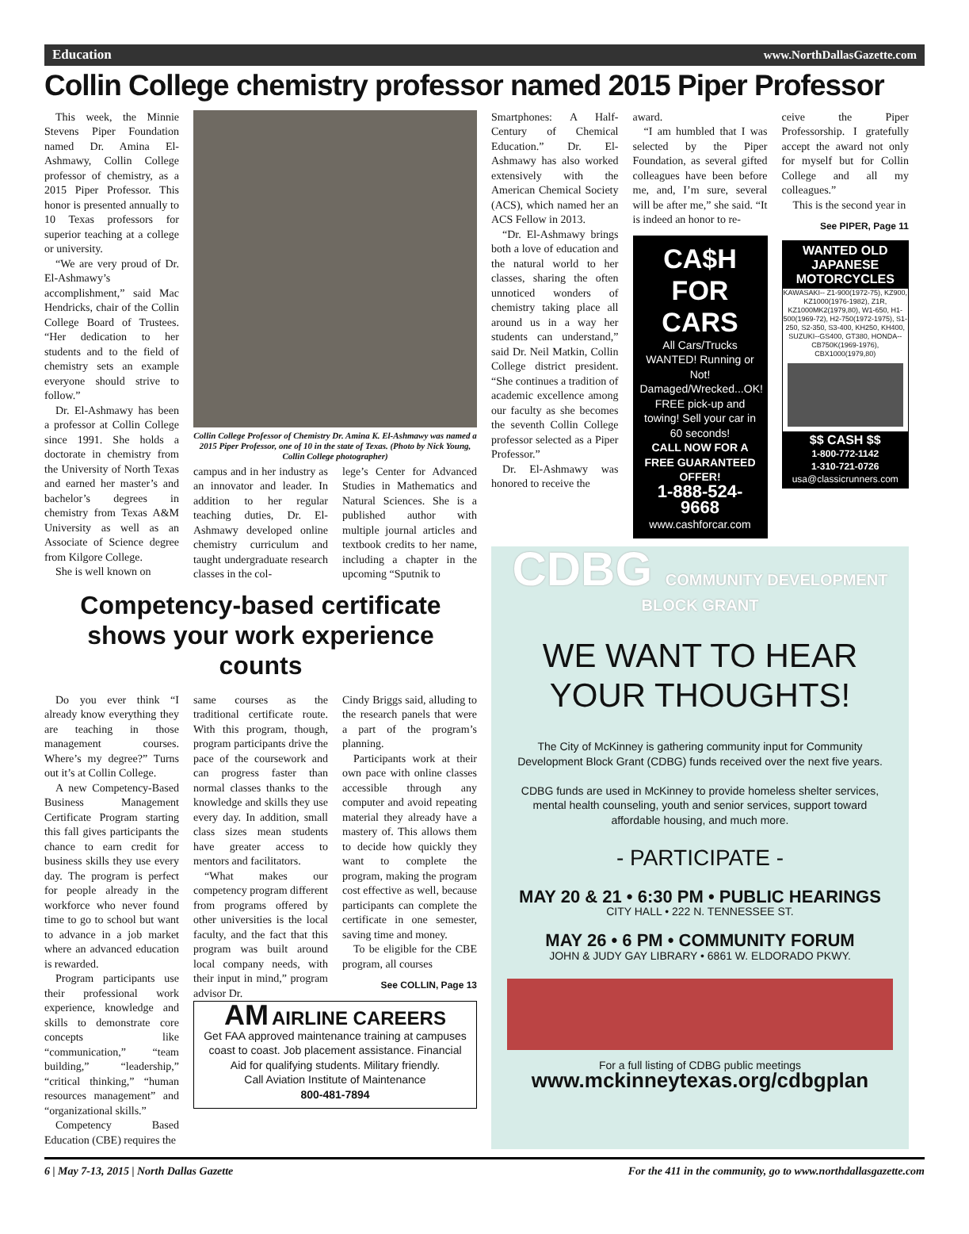Education www.NorthDallasGazette.com
Collin College chemistry professor named 2015 Piper Professor
This week, the Minnie Stevens Piper Foundation named Dr. Amina El-Ashmawy, Collin College professor of chemistry, as a 2015 Piper Professor. This honor is presented annually to 10 Texas professors for superior teaching at a college or university.
“We are very proud of Dr. El-Ashmawy’s accomplishment,” said Mac Hendricks, chair of the Collin College Board of Trustees. “Her dedication to her students and to the field of chemistry sets an example everyone should strive to follow.”
Dr. El-Ashmawy has been a professor at Collin College since 1991. She holds a doctorate in chemistry from the University of North Texas and earned her master’s and bachelor’s degrees in chemistry from Texas A&M University as well as an Associate of Science degree from Kilgore College.
She is well known on
Collin College Professor of Chemistry Dr. Amina K. El-Ashmawy was named a 2015 Piper Professor, one of 10 in the state of Texas. (Photo by Nick Young, Collin College photographer)
campus and in her industry as an innovator and leader. In addition to her regular teaching duties, Dr. El-Ashmawy developed online chemistry curriculum and taught undergraduate research classes in the col-
lege’s Center for Advanced Studies in Mathematics and Natural Sciences. She is a published author with multiple journal articles and textbook credits to her name, including a chapter in the upcoming “Sputnik to
Competency-based certificate shows your work experience counts
Do you ever think “I already know everything they are teaching in those management courses. Where’s my degree?” Turns out it’s at Collin College.
A new Competency-Based Business Management Certificate Program starting this fall gives participants the chance to earn credit for business skills they use every day. The program is perfect for people already in the workforce who never found time to go to school but want to advance in a job market where an advanced education is rewarded.
Program participants use their professional work experience, knowledge and skills to demonstrate core concepts like “communication,” “team building,” “leadership,” “critical thinking,” “human resources management” and “organizational skills.”
Competency Based Education (CBE) requires the
same courses as the traditional certificate route. With this program, though, program participants drive the pace of the coursework and can progress faster than normal classes thanks to the knowledge and skills they use every day. In addition, small class sizes mean students have greater access to mentors and facilitators.
“What makes our competency program different from programs offered by other universities is the local faculty, and the fact that this program was built around local company needs, with their input in mind,” program advisor Dr.
Cindy Briggs said, alluding to the research panels that were a part of the program’s planning.
Participants work at their own pace with online classes accessible through any computer and avoid repeating material they already have a mastery of. This allows them to decide how quickly they want to complete the program, making the program cost effective as well, because participants can complete the certificate in one semester, saving time and money.
To be eligible for the CBE program, all courses
See COLLIN, Page 13
AM AIRLINE CAREERS
Get FAA approved maintenance training at campuses coast to coast. Job placement assistance. Financial Aid for qualifying students. Military friendly.
Call Aviation Institute of Maintenance
800-481-7894
Smartphones: A Half-Century of Chemical Education.” Dr. El-Ashmawy has also worked extensively with the American Chemical Society (ACS), which named her an ACS Fellow in 2013.
“Dr. El-Ashmawy brings both a love of education and the natural world to her classes, sharing the often unnoticed wonders of chemistry taking place all around us in a way her students can understand,” said Dr. Neil Matkin, Collin College district president. “She continues a tradition of academic excellence among our faculty as she becomes the seventh Collin College professor selected as a Piper Professor.”
Dr. El-Ashmawy was honored to receive the
award.
“I am humbled that I was selected by the Piper Foundation, as several gifted colleagues have been before me, and, I’m sure, several will be after me,” she said. “It is indeed an honor to re-
CA$H FOR CARS
All Cars/Trucks WANTED! Running or Not! Damaged/Wrecked...OK! FREE pick-up and towing! Sell your car in 60 seconds!
CALL NOW FOR A FREE GUARANTEED OFFER!
1-888-524-9668
www.cashforcar.com
ceive the Piper Professorship. I gratefully accept the award not only for myself but for Collin College and all my colleagues.”
This is the second year in
See PIPER, Page 11
WANTED OLD JAPANESE MOTORCYCLES
KAWASAKI-- Z1-900(1972-75), KZ900, KZ1000(1976-1982), Z1R, KZ1000MK2(1979,80), W1-650, H1-500(1969-72), H2-750(1972-1975), S1-250, S2-350, S3-400, KH250, KH400, SUZUKI--GS400, GT380, HONDA--CB750K(1969-1976), CBX1000(1979,80)
$$ CASH $$
1-800-772-1142
1-310-721-0726
usa@classicrunners.com
CDBG COMMUNITY DEVELOPMENT BLOCK GRANT
WE WANT TO HEAR YOUR THOUGHTS!
The City of McKinney is gathering community input for Community Development Block Grant (CDBG) funds received over the next five years.
CDBG funds are used in McKinney to provide homeless shelter services, mental health counseling, youth and senior services, support toward affordable housing, and much more.
- PARTICIPATE -
MAY 20 & 21 • 6:30 PM • PUBLIC HEARINGS
CITY HALL • 222 N. TENNESSEE ST.
MAY 26 • 6 PM • COMMUNITY FORUM
JOHN & JUDY GAY LIBRARY • 6861 W. ELDORADO PKWY.
For a full listing of CDBG public meetings
www.mckinneytexas.org/cdbgplan
6 | May 7-13, 2015 | North Dallas Gazette For the 411 in the community, go to www.northdallasgazette.com